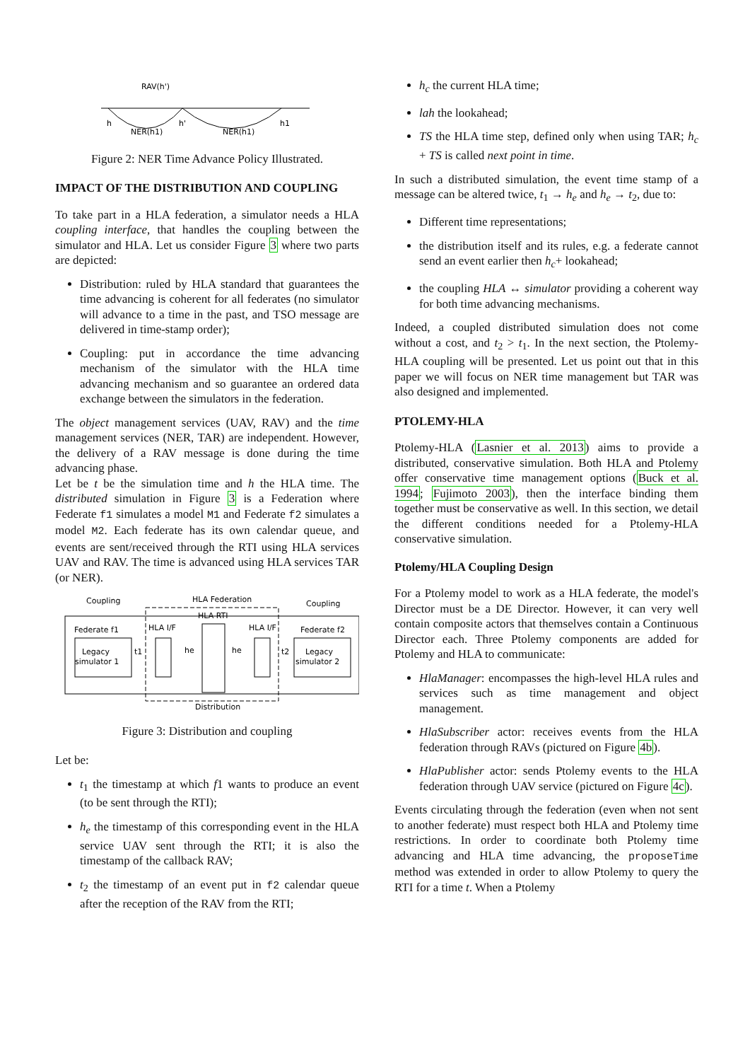RAV(h')
h
NER(h1)
h'
NER(h1)
h1
Figure 2: NER Time Advance Policy Illustrated.
IMPACT OF THE DISTRIBUTION AND COUPLING
To take part in a HLA federation, a simulator needs a HLA coupling interface, that handles the coupling between the simulator and HLA. Let us consider Figure 3 where two parts are depicted:
Distribution: ruled by HLA standard that guarantees the time advancing is coherent for all federates (no simulator will advance to a time in the past, and TSO message are delivered in time-stamp order);
Coupling: put in accordance the time advancing mechanism of the simulator with the HLA time advancing mechanism and so guarantee an ordered data exchange between the simulators in the federation.
The object management services (UAV, RAV) and the time management services (NER, TAR) are independent. However, the delivery of a RAV message is done during the time advancing phase.
Let be t be the simulation time and h the HLA time. The distributed simulation in Figure 3 is a Federation where Federate f1 simulates a model M1 and Federate f2 simulates a model M2. Each federate has its own calendar queue, and events are sent/received through the RTI using HLA services UAV and RAV. The time is advanced using HLA services TAR (or NER).
Coupling
HLA Federation
Coupling
HLA RTI
Federate f1
HLA I/F
HLA I/F
Federate f2
Legacy
simulator 1
t1
he
he
t2
Legacy
simulator 2
Distribution
Figure 3: Distribution and coupling
Let be:
t<sub>1</sub> the timestamp at which f1 wants to produce an event (to be sent through the RTI);
h<sub>e</sub> the timestamp of this corresponding event in the HLA service UAV sent through the RTI; it is also the timestamp of the callback RAV;
t<sub>2</sub> the timestamp of an event put in f2 calendar queue after the reception of the RAV from the RTI;
h<sub>c</sub> the current HLA time;
lah the lookahead;
TS the HLA time step, defined only when using TAR; h<sub>c</sub> + TS is called next point in time.
In such a distributed simulation, the event time stamp of a message can be altered twice, t<sub>1</sub> → h<sub>e</sub> and h<sub>e</sub> → t<sub>2</sub>, due to:
Different time representations;
the distribution itself and its rules, e.g. a federate cannot send an event earlier then h<sub>c</sub>+ lookahead;
the coupling HLA ↔ simulator providing a coherent way for both time advancing mechanisms.
Indeed, a coupled distributed simulation does not come without a cost, and t<sub>2</sub> > t<sub>1</sub>. In the next section, the Ptolemy-HLA coupling will be presented. Let us point out that in this paper we will focus on NER time management but TAR was also designed and implemented.
PTOLEMY-HLA
Ptolemy-HLA (Lasnier et al. 2013) aims to provide a distributed, conservative simulation. Both HLA and Ptolemy offer conservative time management options (Buck et al. 1994; Fujimoto 2003), then the interface binding them together must be conservative as well. In this section, we detail the different conditions needed for a Ptolemy-HLA conservative simulation.
Ptolemy/HLA Coupling Design
For a Ptolemy model to work as a HLA federate, the model's Director must be a DE Director. However, it can very well contain composite actors that themselves contain a Continuous Director each. Three Ptolemy components are added for Ptolemy and HLA to communicate:
HlaManager: encompasses the high-level HLA rules and services such as time management and object management.
HlaSubscriber actor: receives events from the HLA federation through RAVs (pictured on Figure 4b).
HlaPublisher actor: sends Ptolemy events to the HLA federation through UAV service (pictured on Figure 4c).
Events circulating through the federation (even when not sent to another federate) must respect both HLA and Ptolemy time restrictions. In order to coordinate both Ptolemy time advancing and HLA time advancing, the proposeTime method was extended in order to allow Ptolemy to query the RTI for a time t. When a Ptolemy